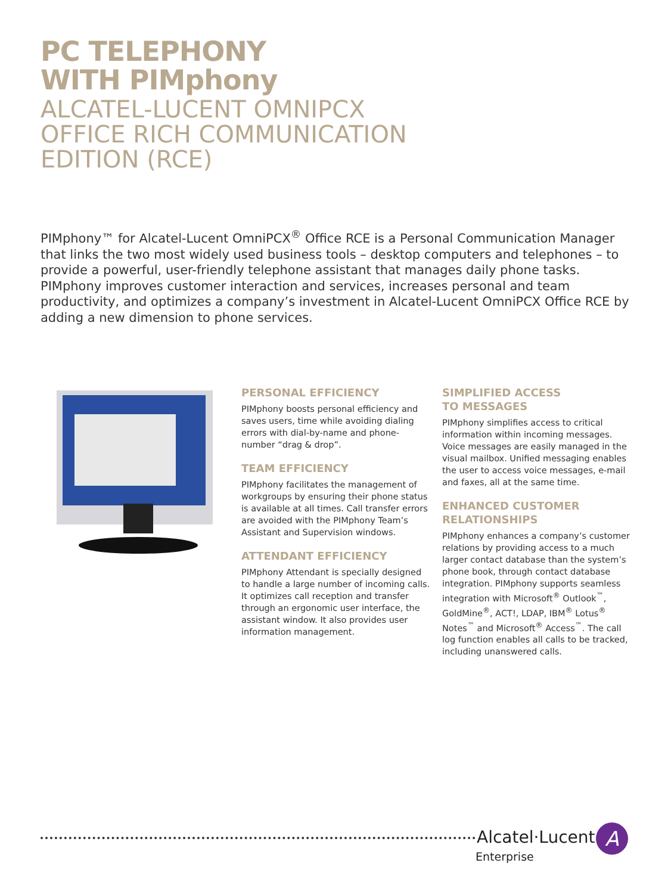PC TELEPHONY
WITH PIMphony
ALCATEL-LUCENT OMNIPCX
OFFICE RICH COMMUNICATION
EDITION (RCE)
PIMphony™ for Alcatel-Lucent OmniPCX<sup>®</sup> Office RCE is a Personal Communication Manager that links the two most widely used business tools – desktop computers and telephones – to provide a powerful, user-friendly telephone assistant that manages daily phone tasks. PIMphony improves customer interaction and services, increases personal and team productivity, and optimizes a company’s investment in Alcatel-Lucent OmniPCX Office RCE by adding a new dimension to phone services.
PERSONAL EFFICIENCY
PIMphony boosts personal efficiency and saves users, time while avoiding dialing errors with dial-by-name and phone-number “drag & drop”.
TEAM EFFICIENCY
PIMphony facilitates the management of workgroups by ensuring their phone status is available at all times. Call transfer errors are avoided with the PIMphony Team’s Assistant and Supervision windows.
ATTENDANT EFFICIENCY
PIMphony Attendant is specially designed to handle a large number of incoming calls. It optimizes call reception and transfer through an ergonomic user interface, the assistant window. It also provides user information management.
SIMPLIFIED ACCESS
TO MESSAGES
PIMphony simplifies access to critical information within incoming messages. Voice messages are easily managed in the visual mailbox. Unified messaging enables the user to access voice messages, e-mail and faxes, all at the same time.
ENHANCED CUSTOMER
RELATIONSHIPS
PIMphony enhances a company’s customer relations by providing access to a much larger contact database than the system’s phone book, through contact database integration. PIMphony supports seamless integration with Microsoft<sup>®</sup> Outlook<sup>™</sup>, GoldMine<sup>®</sup>, ACT!, LDAP, IBM<sup>®</sup> Lotus<sup>®</sup> Notes<sup>™</sup> and Microsoft<sup>®</sup> Access<sup>™</sup>. The call log function enables all calls to be tracked, including unanswered calls.
Alcatel·Lucent A
Enterprise